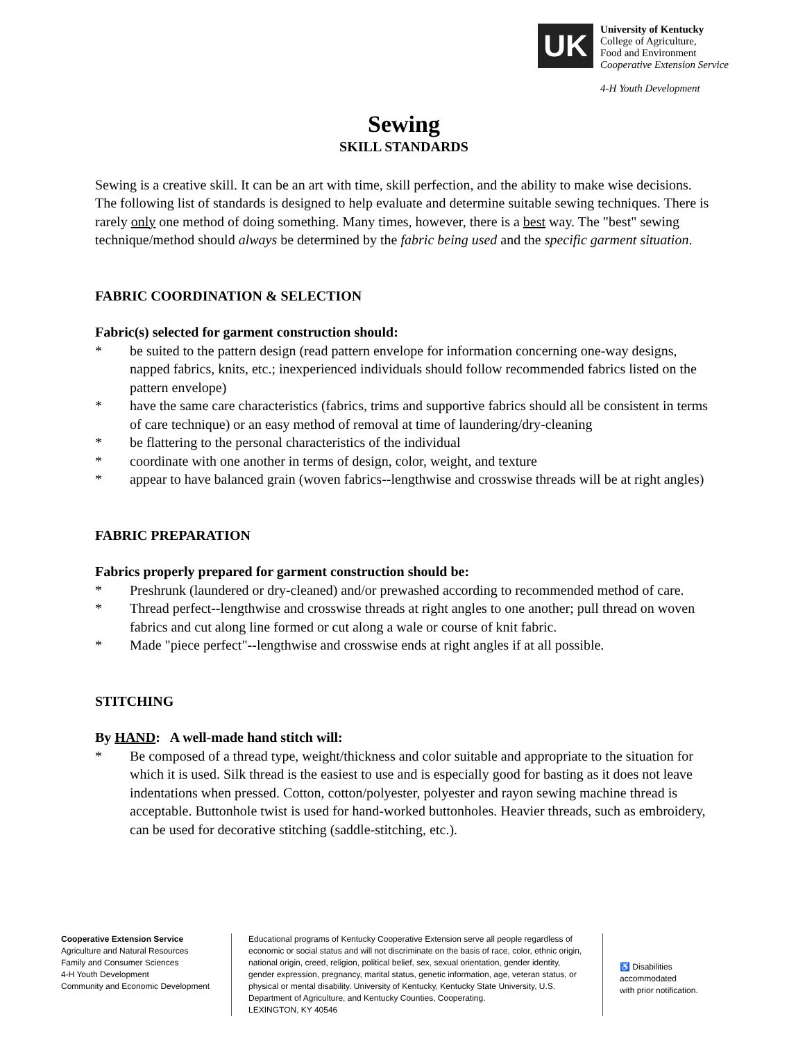UK
University of Kentucky
College of Agriculture,
Food and Environment
Cooperative Extension Service
4-H Youth Development
Sewing
SKILL STANDARDS
Sewing is a creative skill. It can be an art with time, skill perfection, and the ability to make wise decisions. The following list of standards is designed to help evaluate and determine suitable sewing techniques. There is rarely only one method of doing something. Many times, however, there is a best way. The "best" sewing technique/method should always be determined by the fabric being used and the specific garment situation.
FABRIC COORDINATION & SELECTION
Fabric(s) selected for garment construction should:
* be suited to the pattern design (read pattern envelope for information concerning one-way designs, napped fabrics, knits, etc.; inexperienced individuals should follow recommended fabrics listed on the pattern envelope)
* have the same care characteristics (fabrics, trims and supportive fabrics should all be consistent in terms of care technique) or an easy method of removal at time of laundering/dry-cleaning
* be flattering to the personal characteristics of the individual
* coordinate with one another in terms of design, color, weight, and texture
* appear to have balanced grain (woven fabrics--lengthwise and crosswise threads will be at right angles)
FABRIC PREPARATION
Fabrics properly prepared for garment construction should be:
* Preshrunk (laundered or dry-cleaned) and/or prewashed according to recommended method of care.
* Thread perfect--lengthwise and crosswise threads at right angles to one another; pull thread on woven fabrics and cut along line formed or cut along a wale or course of knit fabric.
* Made "piece perfect"--lengthwise and crosswise ends at right angles if at all possible.
STITCHING
By HAND: A well-made hand stitch will:
* Be composed of a thread type, weight/thickness and color suitable and appropriate to the situation for which it is used. Silk thread is the easiest to use and is especially good for basting as it does not leave indentations when pressed. Cotton, cotton/polyester, polyester and rayon sewing machine thread is acceptable. Buttonhole twist is used for hand-worked buttonholes. Heavier threads, such as embroidery, can be used for decorative stitching (saddle-stitching, etc.).
Cooperative Extension Service
Agriculture and Natural Resources
Family and Consumer Sciences
4-H Youth Development
Community and Economic Development
Educational programs of Kentucky Cooperative Extension serve all people regardless of economic or social status and will not discriminate on the basis of race, color, ethnic origin, national origin, creed, religion, political belief, sex, sexual orientation, gender identity, gender expression, pregnancy, marital status, genetic information, age, veteran status, or physical or mental disability. University of Kentucky, Kentucky State University, U.S. Department of Agriculture, and Kentucky Counties, Cooperating.
LEXINGTON, KY 40546
♿ Disabilities
accommodated
with prior notification.